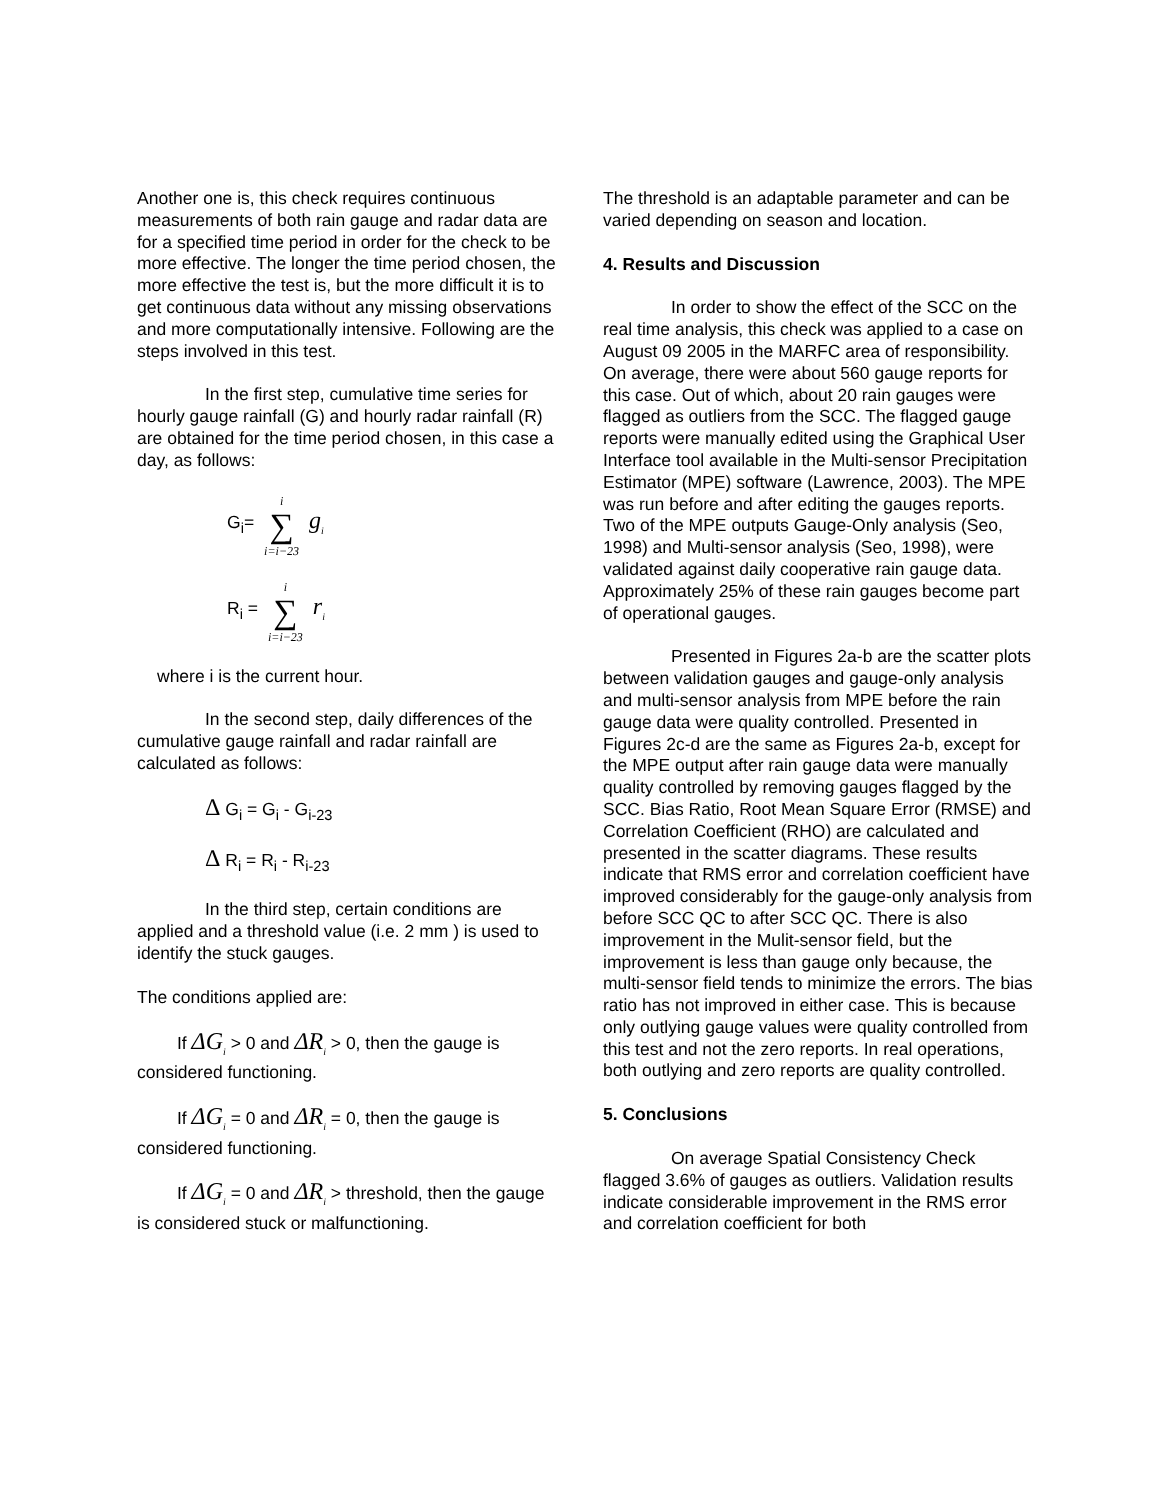Another one is, this check requires continuous measurements of both rain gauge and radar data are for a specified time period in order for the check to be more effective. The longer the time period chosen, the more effective the test is, but the more difficult it is to get continuous data without any missing observations and more computationally intensive. Following are the steps involved in this test.
In the first step, cumulative time series for hourly gauge rainfall (G) and hourly radar rainfall (R) are obtained for the time period chosen, in this case a day, as follows:
G<sub>i</sub>= i ∑ i=i−23 g<sub>i</sub>
R<sub>i</sub> = i ∑ i=i−23 r<sub>i</sub>
where i is the current hour.
In the second step, daily differences of the cumulative gauge rainfall and radar rainfall are calculated as follows:
Δ G<sub>i</sub> = G<sub>i</sub> - G<sub>i-23</sub>
Δ R<sub>i</sub> = R<sub>i</sub> - R<sub>i-23</sub>
In the third step, certain conditions are applied and a threshold value (i.e. 2 mm ) is used to identify the stuck gauges.
The conditions applied are:
If ΔG<sub>i</sub> > 0 and ΔR<sub>i</sub> > 0, then the gauge is considered functioning.
If ΔG<sub>i</sub> = 0 and ΔR<sub>i</sub> = 0, then the gauge is considered functioning.
If ΔG<sub>i</sub> = 0 and ΔR<sub>i</sub> > threshold, then the gauge is considered stuck or malfunctioning.
The threshold is an adaptable parameter and can be varied depending on season and location.
4. Results and Discussion
In order to show the effect of the SCC on the real time analysis, this check was applied to a case on August 09 2005 in the MARFC area of responsibility. On average, there were about 560 gauge reports for this case. Out of which, about 20 rain gauges were flagged as outliers from the SCC. The flagged gauge reports were manually edited using the Graphical User Interface tool available in the Multi-sensor Precipitation Estimator (MPE) software (Lawrence, 2003). The MPE was run before and after editing the gauges reports. Two of the MPE outputs Gauge-Only analysis (Seo, 1998) and Multi-sensor analysis (Seo, 1998), were validated against daily cooperative rain gauge data. Approximately 25% of these rain gauges become part of operational gauges.
Presented in Figures 2a-b are the scatter plots between validation gauges and gauge-only analysis and multi-sensor analysis from MPE before the rain gauge data were quality controlled. Presented in Figures 2c-d are the same as Figures 2a-b, except for the MPE output after rain gauge data were manually quality controlled by removing gauges flagged by the SCC. Bias Ratio, Root Mean Square Error (RMSE) and Correlation Coefficient (RHO) are calculated and presented in the scatter diagrams. These results indicate that RMS error and correlation coefficient have improved considerably for the gauge-only analysis from before SCC QC to after SCC QC. There is also improvement in the Mulit-sensor field, but the improvement is less than gauge only because, the multi-sensor field tends to minimize the errors. The bias ratio has not improved in either case. This is because only outlying gauge values were quality controlled from this test and not the zero reports. In real operations, both outlying and zero reports are quality controlled.
5. Conclusions
On average Spatial Consistency Check flagged 3.6% of gauges as outliers. Validation results indicate considerable improvement in the RMS error and correlation coefficient for both